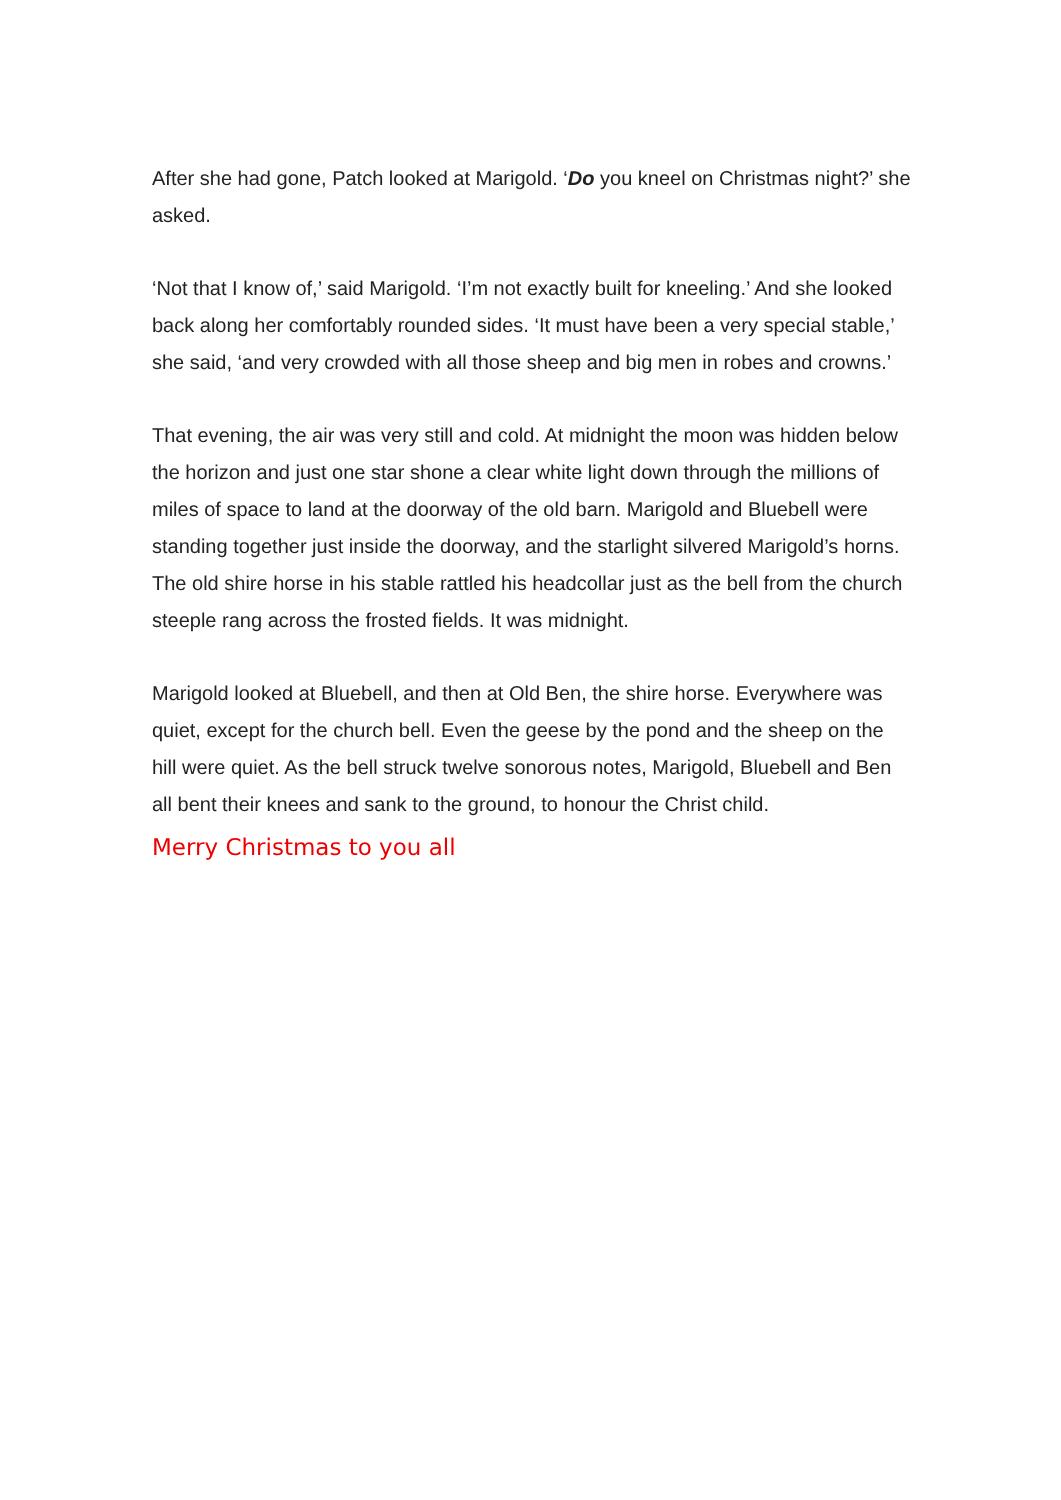After she had gone, Patch looked at Marigold. ‘Do you kneel on Christmas night?’ she asked.
‘Not that I know of,’ said Marigold. ‘I’m not exactly built for kneeling.’ And she looked back along her comfortably rounded sides. ‘It must have been a very special stable,’ she said, ‘and very crowded with all those sheep and big men in robes and crowns.’
That evening, the air was very still and cold. At midnight the moon was hidden below the horizon and just one star shone a clear white light down through the millions of miles of space to land at the doorway of the old barn. Marigold and Bluebell were standing together just inside the doorway, and the starlight silvered Marigold’s horns. The old shire horse in his stable rattled his headcollar just as the bell from the church steeple rang across the frosted fields. It was midnight.
Marigold looked at Bluebell, and then at Old Ben, the shire horse. Everywhere was quiet, except for the church bell. Even the geese by the pond and the sheep on the hill were quiet. As the bell struck twelve sonorous notes, Marigold, Bluebell and Ben all bent their knees and sank to the ground, to honour the Christ child.
Merry Christmas to you all